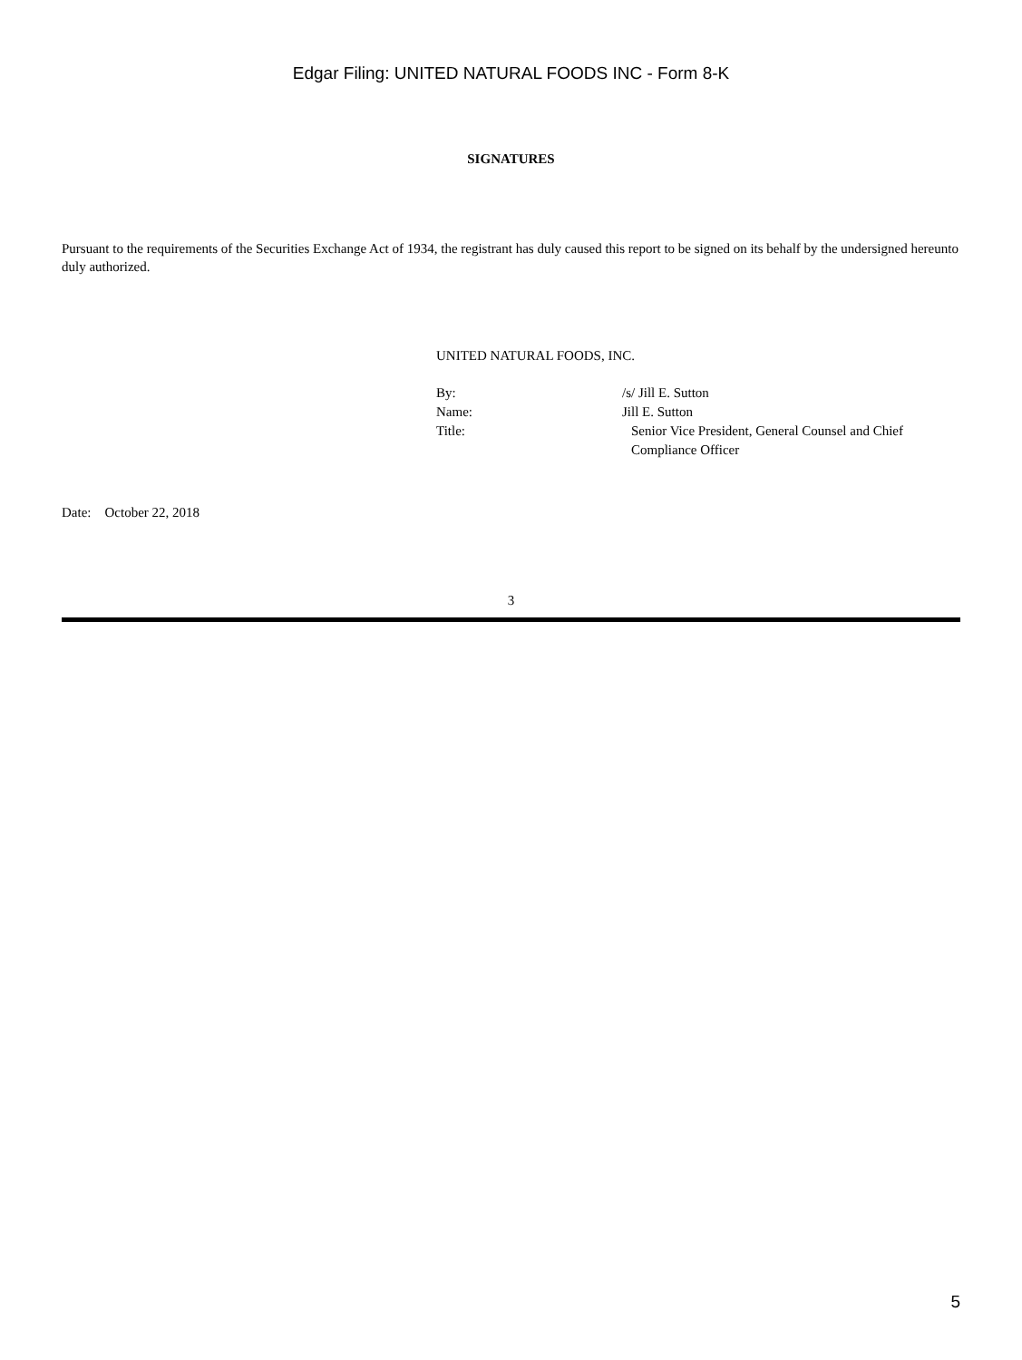Edgar Filing: UNITED NATURAL FOODS INC - Form 8-K
SIGNATURES
Pursuant to the requirements of the Securities Exchange Act of 1934, the registrant has duly caused this report to be signed on its behalf by the undersigned hereunto duly authorized.
UNITED NATURAL FOODS, INC.
| By: | /s/ Jill E. Sutton |
| Name: | Jill E. Sutton |
| Title: | Senior Vice President, General Counsel and Chief Compliance Officer |
Date: October 22, 2018
3
5